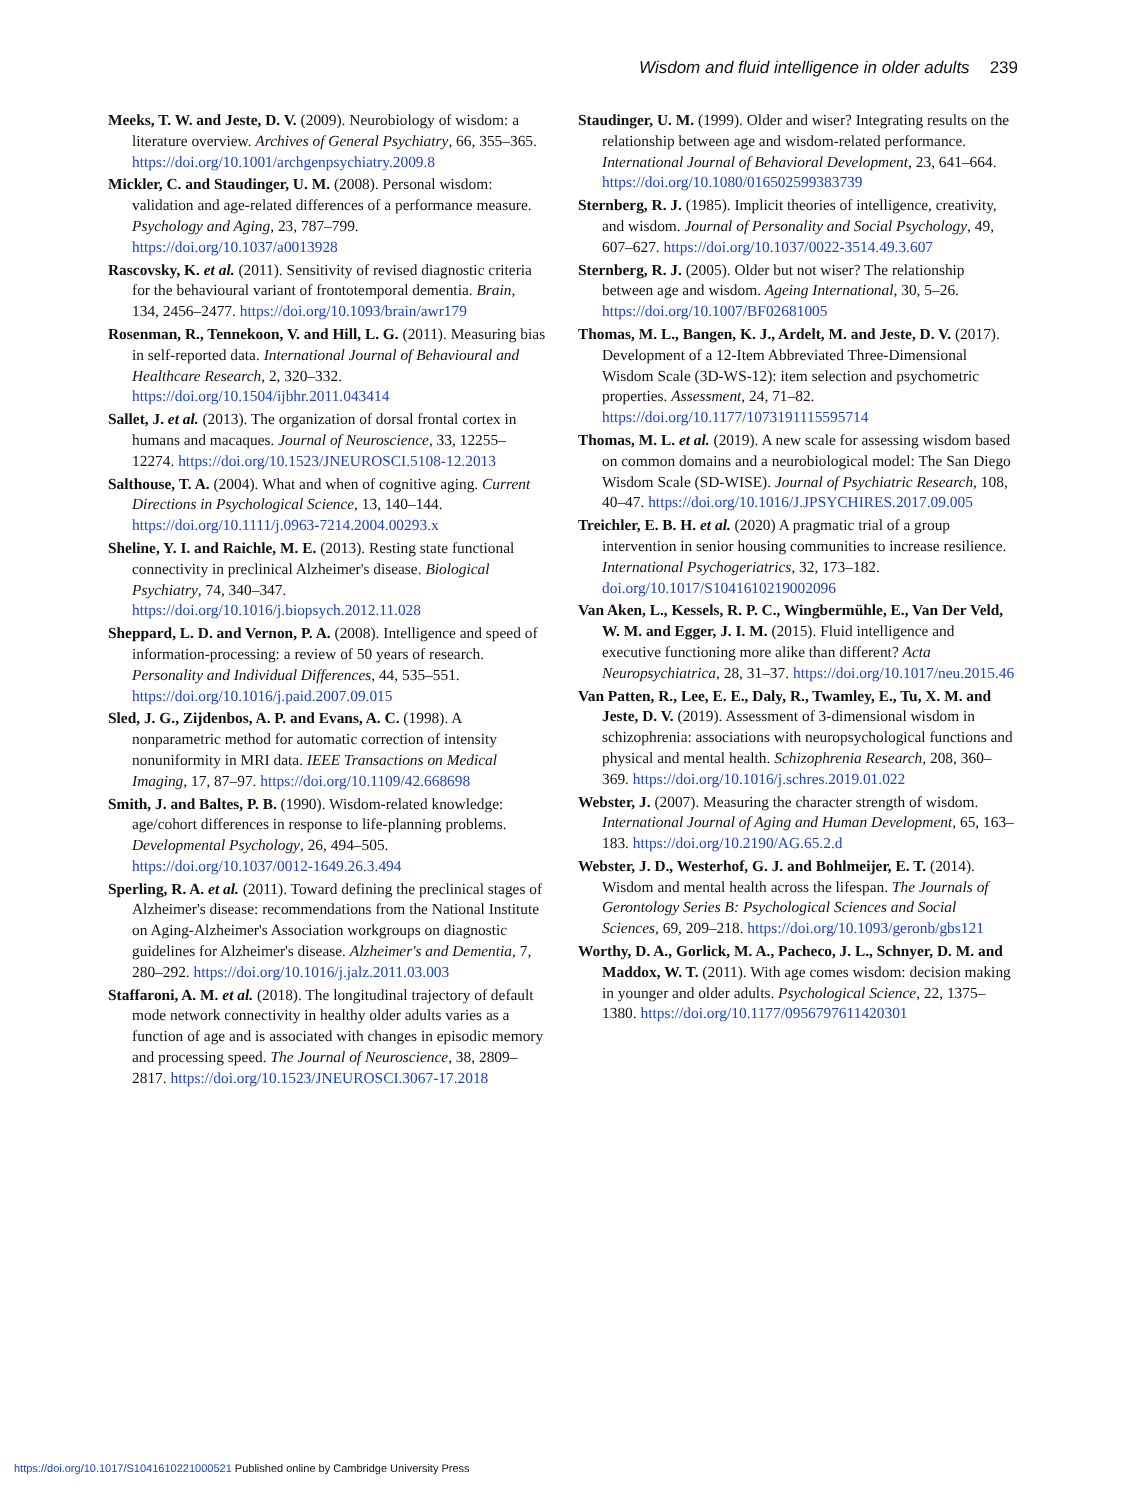Wisdom and fluid intelligence in older adults 239
Meeks, T. W. and Jeste, D. V. (2009). Neurobiology of wisdom: a literature overview. Archives of General Psychiatry, 66, 355–365. https://doi.org/10.1001/archgenpsychiatry.2009.8
Mickler, C. and Staudinger, U. M. (2008). Personal wisdom: validation and age-related differences of a performance measure. Psychology and Aging, 23, 787–799. https://doi.org/10.1037/a0013928
Rascovsky, K. et al. (2011). Sensitivity of revised diagnostic criteria for the behavioural variant of frontotemporal dementia. Brain, 134, 2456–2477. https://doi.org/10.1093/brain/awr179
Rosenman, R., Tennekoon, V. and Hill, L. G. (2011). Measuring bias in self-reported data. International Journal of Behavioural and Healthcare Research, 2, 320–332. https://doi.org/10.1504/ijbhr.2011.043414
Sallet, J. et al. (2013). The organization of dorsal frontal cortex in humans and macaques. Journal of Neuroscience, 33, 12255–12274. https://doi.org/10.1523/JNEUROSCI.5108-12.2013
Salthouse, T. A. (2004). What and when of cognitive aging. Current Directions in Psychological Science, 13, 140–144. https://doi.org/10.1111/j.0963-7214.2004.00293.x
Sheline, Y. I. and Raichle, M. E. (2013). Resting state functional connectivity in preclinical Alzheimer's disease. Biological Psychiatry, 74, 340–347. https://doi.org/10.1016/j.biopsych.2012.11.028
Sheppard, L. D. and Vernon, P. A. (2008). Intelligence and speed of information-processing: a review of 50 years of research. Personality and Individual Differences, 44, 535–551. https://doi.org/10.1016/j.paid.2007.09.015
Sled, J. G., Zijdenbos, A. P. and Evans, A. C. (1998). A nonparametric method for automatic correction of intensity nonuniformity in MRI data. IEEE Transactions on Medical Imaging, 17, 87–97. https://doi.org/10.1109/42.668698
Smith, J. and Baltes, P. B. (1990). Wisdom-related knowledge: age/cohort differences in response to life-planning problems. Developmental Psychology, 26, 494–505. https://doi.org/10.1037/0012-1649.26.3.494
Sperling, R. A. et al. (2011). Toward defining the preclinical stages of Alzheimer's disease: recommendations from the National Institute on Aging-Alzheimer's Association workgroups on diagnostic guidelines for Alzheimer's disease. Alzheimer's and Dementia, 7, 280–292. https://doi.org/10.1016/j.jalz.2011.03.003
Staffaroni, A. M. et al. (2018). The longitudinal trajectory of default mode network connectivity in healthy older adults varies as a function of age and is associated with changes in episodic memory and processing speed. The Journal of Neuroscience, 38, 2809–2817. https://doi.org/10.1523/JNEUROSCI.3067-17.2018
Staudinger, U. M. (1999). Older and wiser? Integrating results on the relationship between age and wisdom-related performance. International Journal of Behavioral Development, 23, 641–664. https://doi.org/10.1080/016502599383739
Sternberg, R. J. (1985). Implicit theories of intelligence, creativity, and wisdom. Journal of Personality and Social Psychology, 49, 607–627. https://doi.org/10.1037/0022-3514.49.3.607
Sternberg, R. J. (2005). Older but not wiser? The relationship between age and wisdom. Ageing International, 30, 5–26. https://doi.org/10.1007/BF02681005
Thomas, M. L., Bangen, K. J., Ardelt, M. and Jeste, D. V. (2017). Development of a 12-Item Abbreviated Three-Dimensional Wisdom Scale (3D-WS-12): item selection and psychometric properties. Assessment, 24, 71–82. https://doi.org/10.1177/1073191115595714
Thomas, M. L. et al. (2019). A new scale for assessing wisdom based on common domains and a neurobiological model: The San Diego Wisdom Scale (SD-WISE). Journal of Psychiatric Research, 108, 40–47. https://doi.org/10.1016/J.JPSYCHIRES.2017.09.005
Treichler, E. B. H. et al. (2020) A pragmatic trial of a group intervention in senior housing communities to increase resilience. International Psychogeriatrics, 32, 173–182. doi.org/10.1017/S1041610219002096
Van Aken, L., Kessels, R. P. C., Wingbermühle, E., Van Der Veld, W. M. and Egger, J. I. M. (2015). Fluid intelligence and executive functioning more alike than different? Acta Neuropsychiatrica, 28, 31–37. https://doi.org/10.1017/neu.2015.46
Van Patten, R., Lee, E. E., Daly, R., Twamley, E., Tu, X. M. and Jeste, D. V. (2019). Assessment of 3-dimensional wisdom in schizophrenia: associations with neuropsychological functions and physical and mental health. Schizophrenia Research, 208, 360–369. https://doi.org/10.1016/j.schres.2019.01.022
Webster, J. (2007). Measuring the character strength of wisdom. International Journal of Aging and Human Development, 65, 163–183. https://doi.org/10.2190/AG.65.2.d
Webster, J. D., Westerhof, G. J. and Bohlmeijer, E. T. (2014). Wisdom and mental health across the lifespan. The Journals of Gerontology Series B: Psychological Sciences and Social Sciences, 69, 209–218. https://doi.org/10.1093/geronb/gbs121
Worthy, D. A., Gorlick, M. A., Pacheco, J. L., Schnyer, D. M. and Maddox, W. T. (2011). With age comes wisdom: decision making in younger and older adults. Psychological Science, 22, 1375–1380. https://doi.org/10.1177/0956797611420301
https://doi.org/10.1017/S1041610221000521 Published online by Cambridge University Press